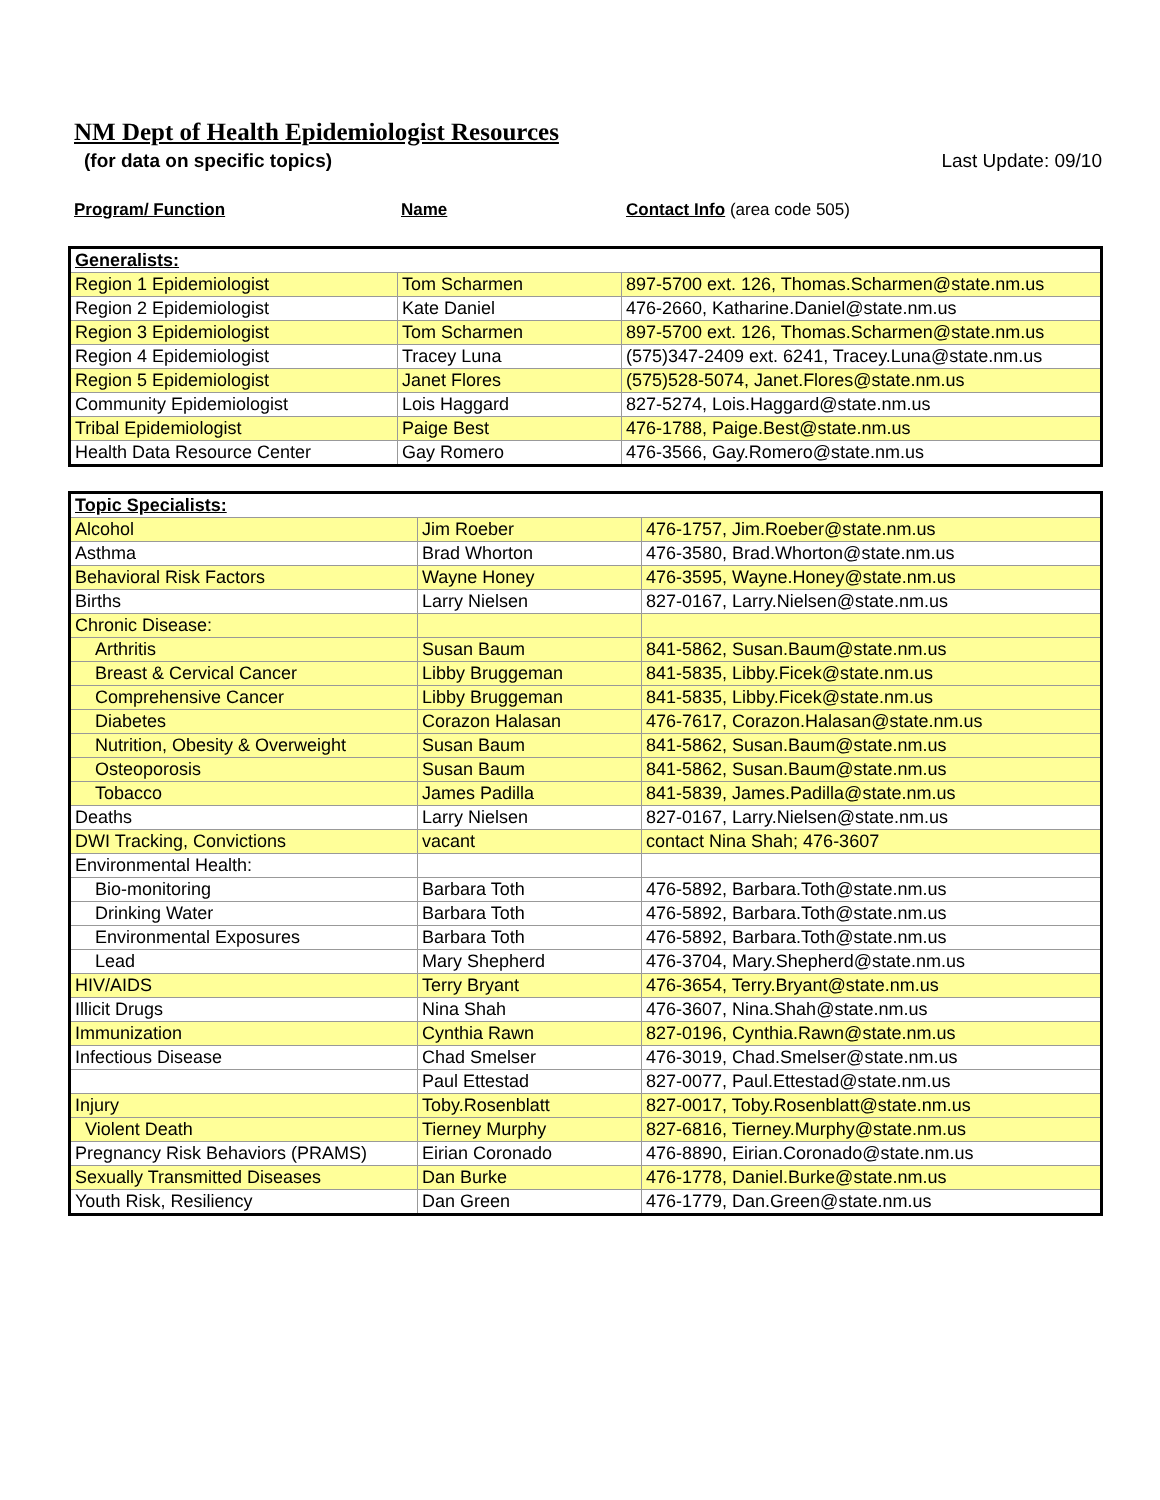NM Dept of Health Epidemiologist Resources
(for data on specific topics) Last Update: 09/10
Program/ Function Name Contact Info (area code 505)
| Generalists: | | |
| Region 1 Epidemiologist | Tom Scharmen | 897-5700 ext. 126, Thomas.Scharmen@state.nm.us |
| Region 2 Epidemiologist | Kate Daniel | 476-2660, Katharine.Daniel@state.nm.us |
| Region 3 Epidemiologist | Tom Scharmen | 897-5700 ext. 126, Thomas.Scharmen@state.nm.us |
| Region 4 Epidemiologist | Tracey Luna | (575)347-2409 ext. 6241, Tracey.Luna@state.nm.us |
| Region 5 Epidemiologist | Janet Flores | (575)528-5074, Janet.Flores@state.nm.us |
| Community Epidemiologist | Lois Haggard | 827-5274, Lois.Haggard@state.nm.us |
| Tribal Epidemiologist | Paige Best | 476-1788, Paige.Best@state.nm.us |
| Health Data Resource Center | Gay Romero | 476-3566, Gay.Romero@state.nm.us |
| Topic Specialists: | | |
| Alcohol | Jim Roeber | 476-1757, Jim.Roeber@state.nm.us |
| Asthma | Brad Whorton | 476-3580, Brad.Whorton@state.nm.us |
| Behavioral Risk Factors | Wayne Honey | 476-3595, Wayne.Honey@state.nm.us |
| Births | Larry Nielsen | 827-0167, Larry.Nielsen@state.nm.us |
| Chronic Disease: | | |
| Arthritis | Susan Baum | 841-5862, Susan.Baum@state.nm.us |
| Breast & Cervical Cancer | Libby Bruggeman | 841-5835, Libby.Ficek@state.nm.us |
| Comprehensive Cancer | Libby Bruggeman | 841-5835, Libby.Ficek@state.nm.us |
| Diabetes | Corazon Halasan | 476-7617, Corazon.Halasan@state.nm.us |
| Nutrition, Obesity & Overweight | Susan Baum | 841-5862, Susan.Baum@state.nm.us |
| Osteoporosis | Susan Baum | 841-5862, Susan.Baum@state.nm.us |
| Tobacco | James Padilla | 841-5839, James.Padilla@state.nm.us |
| Deaths | Larry Nielsen | 827-0167, Larry.Nielsen@state.nm.us |
| DWI Tracking, Convictions | vacant | contact Nina Shah; 476-3607 |
| Environmental Health: | | |
| Bio-monitoring | Barbara Toth | 476-5892, Barbara.Toth@state.nm.us |
| Drinking Water | Barbara Toth | 476-5892, Barbara.Toth@state.nm.us |
| Environmental Exposures | Barbara Toth | 476-5892, Barbara.Toth@state.nm.us |
| Lead | Mary Shepherd | 476-3704, Mary.Shepherd@state.nm.us |
| HIV/AIDS | Terry Bryant | 476-3654, Terry.Bryant@state.nm.us |
| Illicit Drugs | Nina Shah | 476-3607, Nina.Shah@state.nm.us |
| Immunization | Cynthia Rawn | 827-0196, Cynthia.Rawn@state.nm.us |
| Infectious Disease | Chad Smelser | 476-3019, Chad.Smelser@state.nm.us |
| | Paul Ettestad | 827-0077, Paul.Ettestad@state.nm.us |
| Injury | Toby.Rosenblatt | 827-0017, Toby.Rosenblatt@state.nm.us |
| Violent Death | Tierney Murphy | 827-6816, Tierney.Murphy@state.nm.us |
| Pregnancy Risk Behaviors (PRAMS) | Eirian Coronado | 476-8890, Eirian.Coronado@state.nm.us |
| Sexually Transmitted Diseases | Dan Burke | 476-1778, Daniel.Burke@state.nm.us |
| Youth Risk, Resiliency | Dan Green | 476-1779, Dan.Green@state.nm.us |